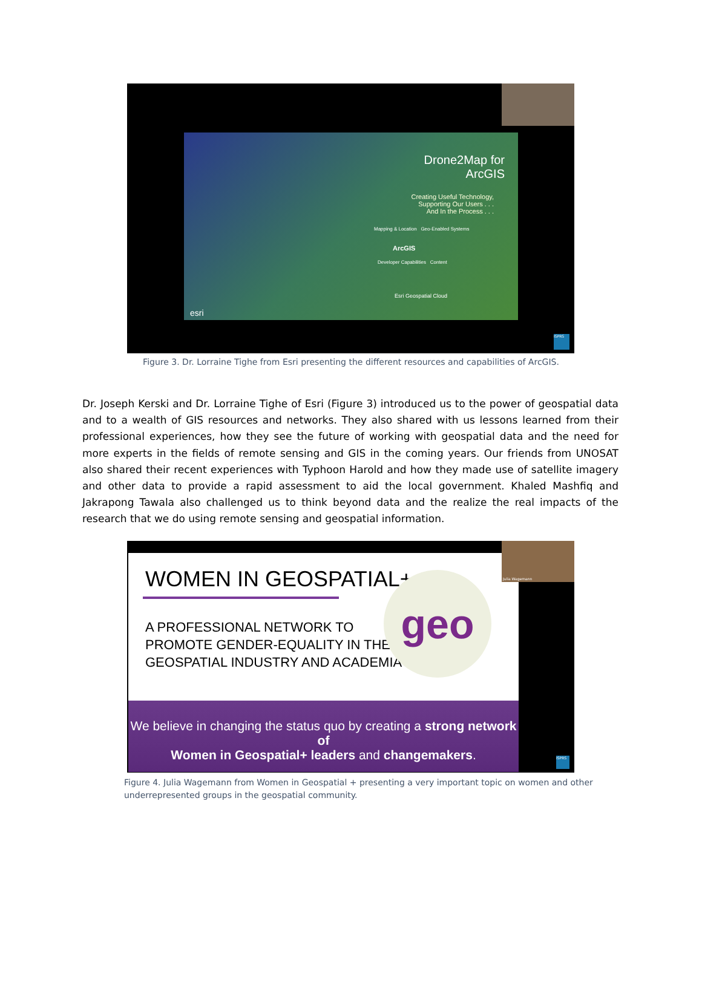Drone2Map for
ArcGIS
Creating Useful Technology,
Supporting Our Users . . .
And In the Process . . .
Mapping & Location Geo-Enabled Systems
ArcGIS
Developer Capabilities Content
Esri Geospatial Cloud
esri
ISPRS
Figure 3. Dr. Lorraine Tighe from Esri presenting the different resources and capabilities of ArcGIS.
Dr. Joseph Kerski and Dr. Lorraine Tighe of Esri (Figure 3) introduced us to the power of geospatial data and to a wealth of GIS resources and networks. They also shared with us lessons learned from their professional experiences, how they see the future of working with geospatial data and the need for more experts in the fields of remote sensing and GIS in the coming years. Our friends from UNOSAT also shared their recent experiences with Typhoon Harold and how they made use of satellite imagery and other data to provide a rapid assessment to aid the local government. Khaled Mashfiq and Jakrapong Tawala also challenged us to think beyond data and the realize the real impacts of the research that we do using remote sensing and geospatial information.
WOMEN IN GEOSPATIAL+
A PROFESSIONAL NETWORK TO
PROMOTE GENDER-EQUALITY IN THE
GEOSPATIAL INDUSTRY AND ACADEMIA
geo
We believe in changing the status quo by creating a strong network of
Women in Geospatial+ leaders and changemakers.
Julia Wagemann
ISPRS
Figure 4. Julia Wagemann from Women in Geospatial + presenting a very important topic on women and other underrepresented groups in the geospatial community.